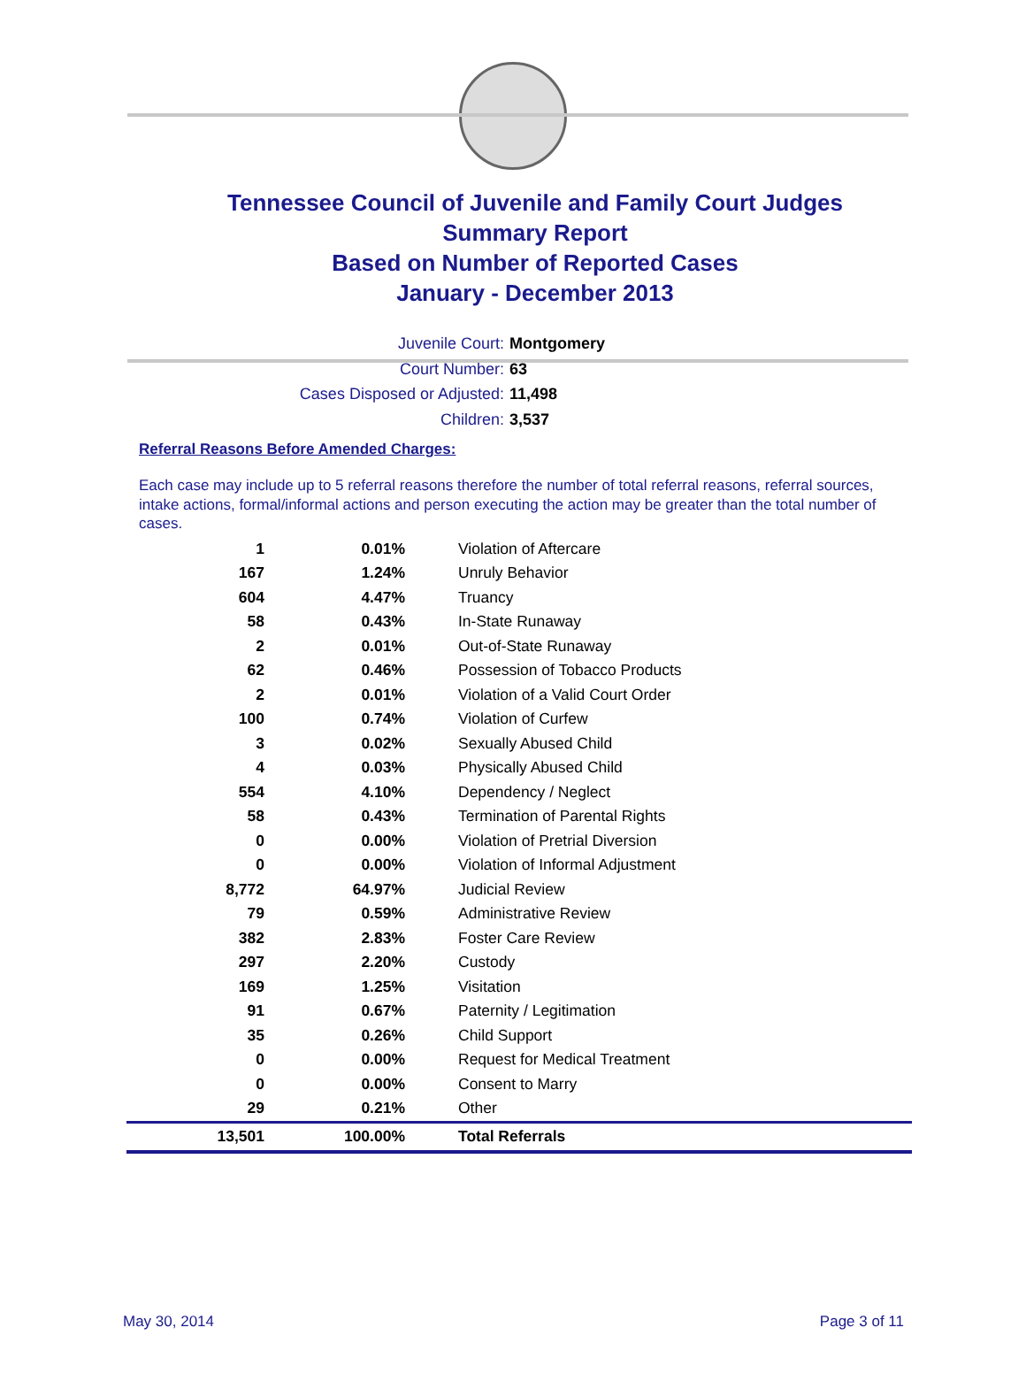Tennessee Council of Juvenile and Family Court Judges
Summary Report
Based on Number of Reported Cases
January - December 2013
Juvenile Court: Montgomery
Court Number: 63
Cases Disposed or Adjusted: 11,498
Children: 3,537
Referral Reasons Before Amended Charges:
Each case may include up to 5 referral reasons therefore the number of total referral reasons, referral sources, intake actions, formal/informal actions and person executing the action may be greater than the total number of cases.
| 1 | 0.01% | Violation of Aftercare |
| 167 | 1.24% | Unruly Behavior |
| 604 | 4.47% | Truancy |
| 58 | 0.43% | In-State Runaway |
| 2 | 0.01% | Out-of-State Runaway |
| 62 | 0.46% | Possession of Tobacco Products |
| 2 | 0.01% | Violation of a Valid Court Order |
| 100 | 0.74% | Violation of Curfew |
| 3 | 0.02% | Sexually Abused Child |
| 4 | 0.03% | Physically Abused Child |
| 554 | 4.10% | Dependency / Neglect |
| 58 | 0.43% | Termination of Parental Rights |
| 0 | 0.00% | Violation of Pretrial Diversion |
| 0 | 0.00% | Violation of Informal Adjustment |
| 8,772 | 64.97% | Judicial Review |
| 79 | 0.59% | Administrative Review |
| 382 | 2.83% | Foster Care Review |
| 297 | 2.20% | Custody |
| 169 | 1.25% | Visitation |
| 91 | 0.67% | Paternity / Legitimation |
| 35 | 0.26% | Child Support |
| 0 | 0.00% | Request for Medical Treatment |
| 0 | 0.00% | Consent to Marry |
| 29 | 0.21% | Other |
| 13,501 | 100.00% | Total Referrals |
May 30, 2014 Page 3 of 11